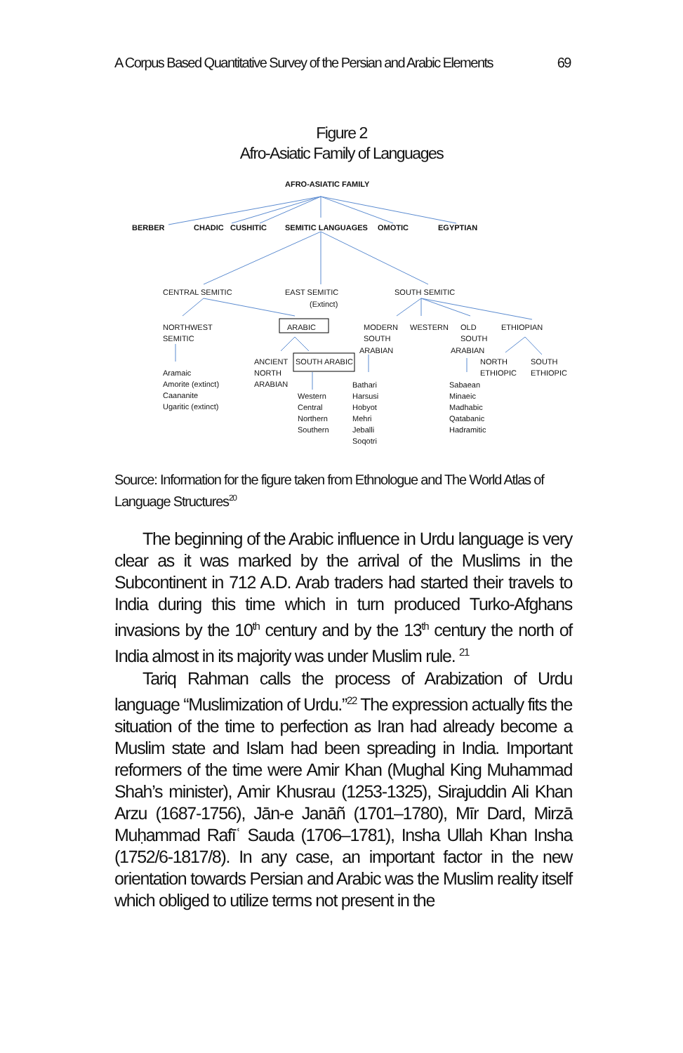A Corpus Based Quantitative Survey of the Persian and Arabic Elements 69
Figure 2
Afro-Asiatic Family of Languages
AFRO-ASIATIC FAMILY
BERBER CHADIC CUSHITIC SEMITIC LANGUAGES OMOTIC EGYPTIAN
CENTRAL SEMITIC EAST SEMITIC
(Extinct)
SOUTH SEMITIC
NORTHWEST
SEMITIC
ARABIC MODERN
SOUTH
ARABIAN
WESTERN OLD
SOUTH
ARABIAN
ETHIOPIAN
ANCIENT
NORTH
ARABIAN
SOUTH ARABIC NORTH
ETHIOPIC
SOUTH
ETHIOPIC Aramaic
Amorite (extinct)
Caananite
Ugaritic (extinct)
Western
Central
Northern
Southern
Bathari
Harsusi
Hobyot
Mehri
Jeballi
Soqotri
Sabaean
Minaeic
Madhabic
Qatabanic
Hadramitic
Source: Information for the figure taken from Ethnologue and The World Atlas of Language Structures<sup>20</sup>
The beginning of the Arabic influence in Urdu language is very clear as it was marked by the arrival of the Muslims in the Subcontinent in 712 A.D. Arab traders had started their travels to India during this time which in turn produced Turko-Afghans invasions by the 10<sup>th</sup> century and by the 13<sup>th</sup> century the north of India almost in its majority was under Muslim rule. <sup>21</sup>
Tariq Rahman calls the process of Arabization of Urdu language “Muslimization of Urdu.”<sup>22</sup> The expression actually fits the situation of the time to perfection as Iran had already become a Muslim state and Islam had been spreading in India. Important reformers of the time were Amir Khan (Mughal King Muhammad Shah’s minister), Amir Khusrau (1253-1325), Sirajuddin Ali Khan Arzu (1687-1756), Jān-e Janāñ (1701–1780), Mīr Dard, Mirzā Muḥammad Rafīʿ Sauda (1706–1781), Insha Ullah Khan Insha (1752/6-1817/8). In any case, an important factor in the new orientation towards Persian and Arabic was the Muslim reality itself which obliged to utilize terms not present in the